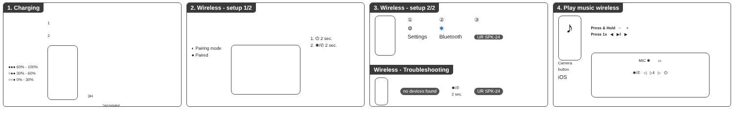1. Charging
●●● 60% - 100%
○●● 30% - 60%
○○● 0% - 30%
1
2
3H
*not included
2. Wireless - setup 1/2
◐ Pairing mode
● Paired
1. ⏻ 2 sec.
2. ✱/✆ 2 sec.
3. Wireless - setup 2/2
①
⚙
Settings
②
✱
Bluetooth
③
UR SPK-24
Wireless - Troubleshooting
no devices found
✱/✆
2 sec.
UR SPK-24
4. Play music wireless
♪
Camera button
iOS
Press & Hold − +
Press 1x ◀ ▶‖ ▶
MIC ✱ ▭
✱/✆ ◁ ▷‖ ▷ ⏻